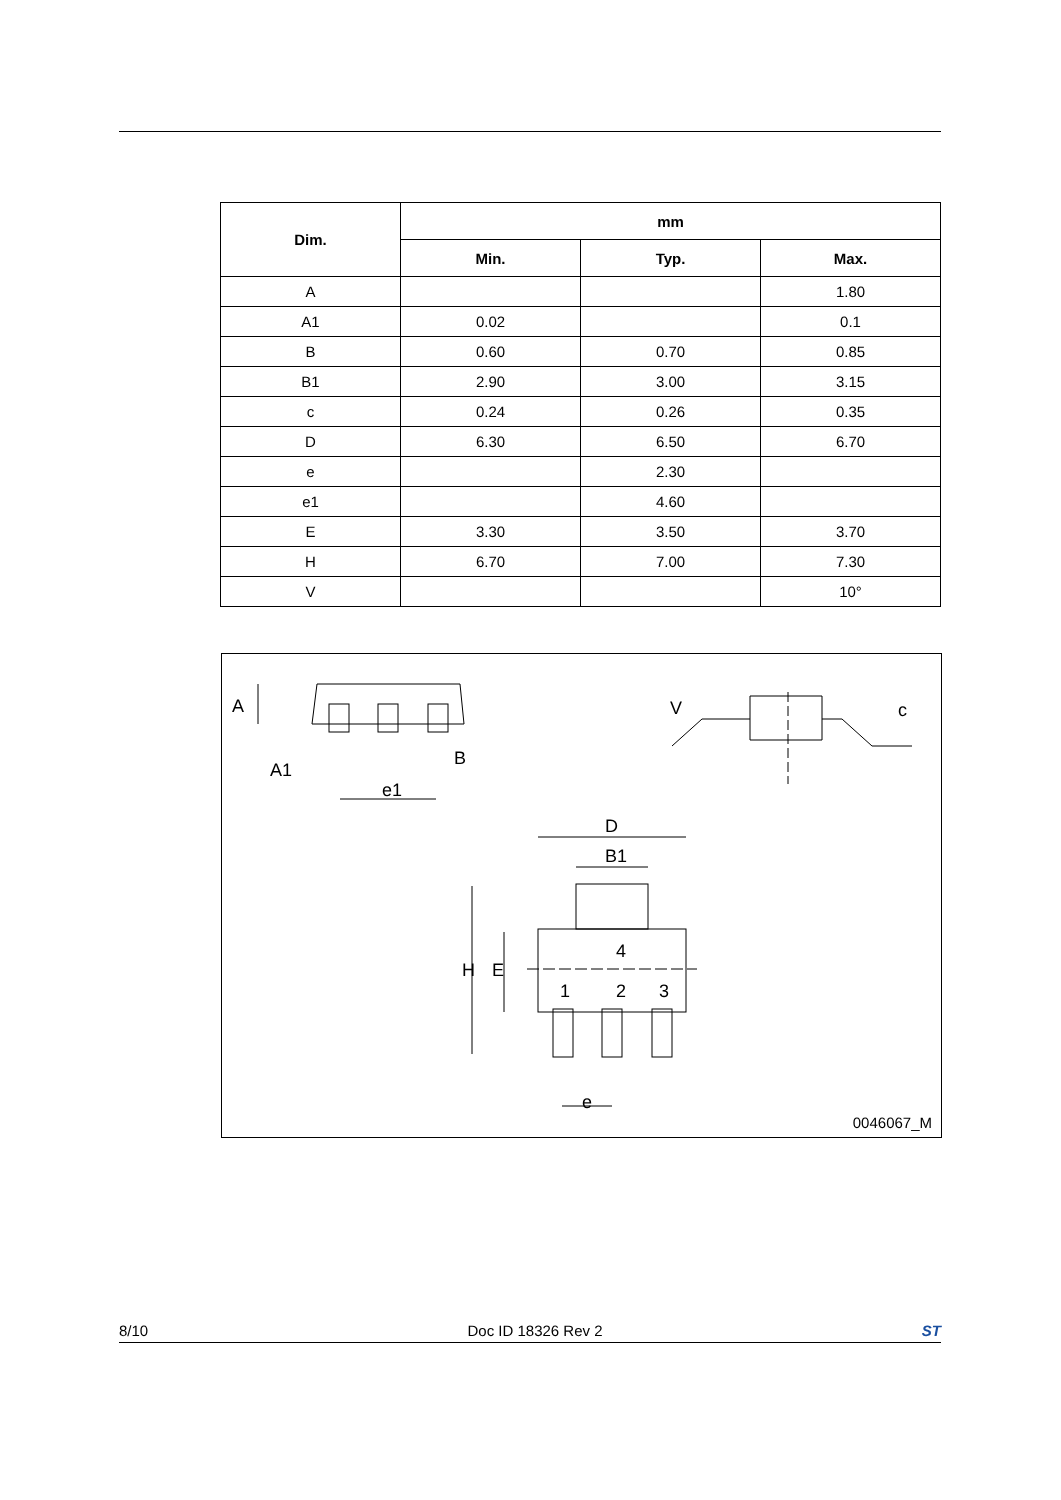| Dim. | mm | | |
| --- | --- | --- | --- |
| | Min. | Typ. | Max. |
| A | | | 1.80 |
| A1 | 0.02 | | 0.1 |
| B | 0.60 | 0.70 | 0.85 |
| B1 | 2.90 | 3.00 | 3.15 |
| c | 0.24 | 0.26 | 0.35 |
| D | 6.30 | 6.50 | 6.70 |
| e | | 2.30 | |
| e1 | | 4.60 | |
| E | 3.30 | 3.50 | 3.70 |
| H | 6.70 | 7.00 | 7.30 |
| V | | | 10° |
A
A1
B
e1
c
V
D
B1
H
E
4
1
2
3
e
0046067_M
8/10 Doc ID 18326 Rev 2 ST